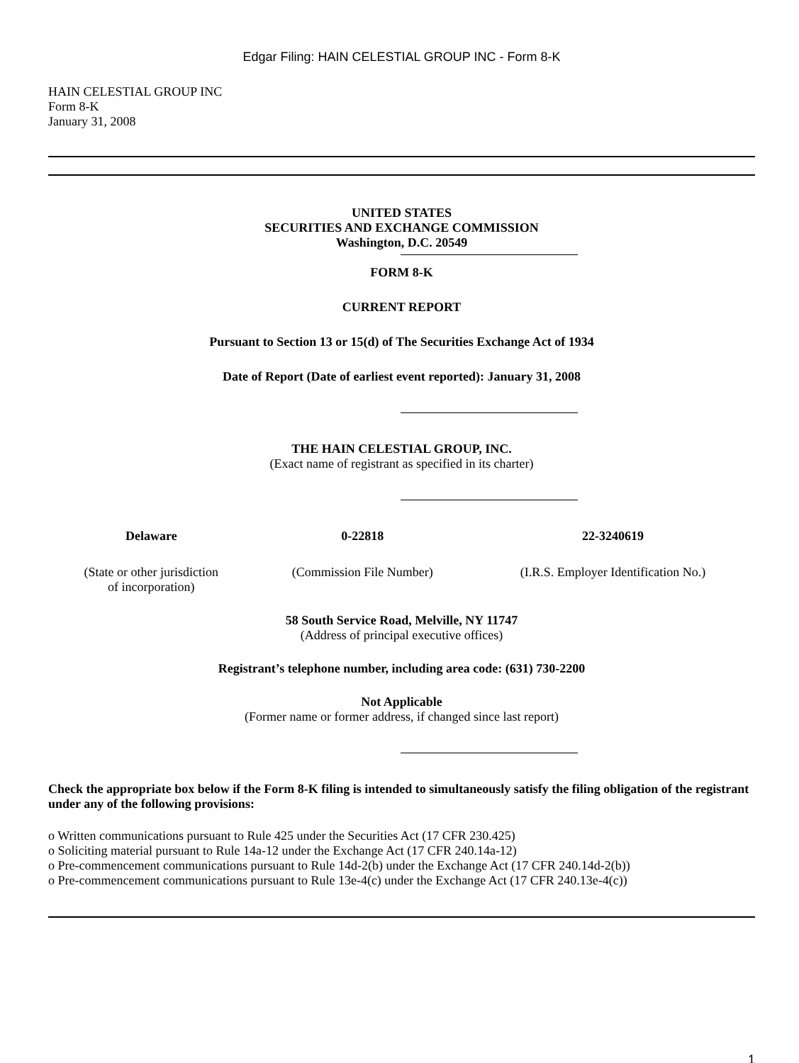Edgar Filing: HAIN CELESTIAL GROUP INC - Form 8-K
HAIN CELESTIAL GROUP INC
Form 8-K
January 31, 2008
UNITED STATES
SECURITIES AND EXCHANGE COMMISSION
Washington, D.C. 20549
FORM 8-K
CURRENT REPORT
Pursuant to Section 13 or 15(d) of The Securities Exchange Act of 1934
Date of Report (Date of earliest event reported): January 31, 2008
THE HAIN CELESTIAL GROUP, INC.
(Exact name of registrant as specified in its charter)
| Delaware | 0-22818 | 22-3240619 |
| (State or other jurisdiction of incorporation) | (Commission File Number) | (I.R.S. Employer Identification No.) |
58 South Service Road, Melville, NY 11747
(Address of principal executive offices)
Registrant’s telephone number, including area code: (631) 730-2200
Not Applicable
(Former name or former address, if changed since last report)
Check the appropriate box below if the Form 8-K filing is intended to simultaneously satisfy the filing obligation of the registrant under any of the following provisions:
o Written communications pursuant to Rule 425 under the Securities Act (17 CFR 230.425)
o Soliciting material pursuant to Rule 14a-12 under the Exchange Act (17 CFR 240.14a-12)
o Pre-commencement communications pursuant to Rule 14d-2(b) under the Exchange Act (17 CFR 240.14d-2(b))
o Pre-commencement communications pursuant to Rule 13e-4(c) under the Exchange Act (17 CFR 240.13e-4(c))
1